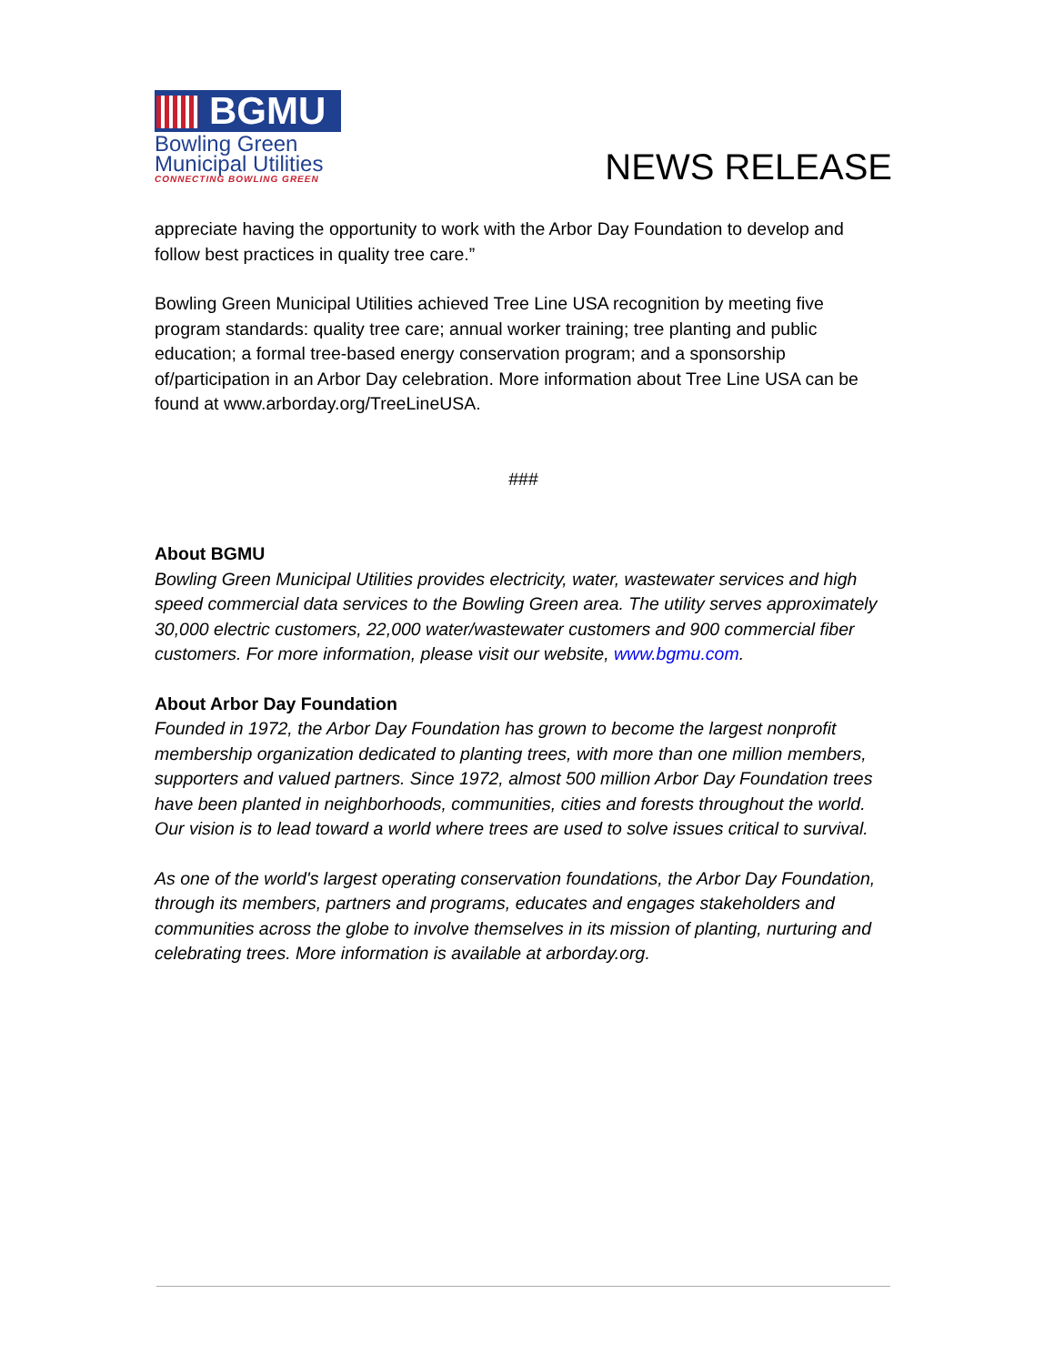BGMU
Bowling Green
Municipal Utilities
CONNECTING BOWLING GREEN
NEWS RELEASE
appreciate having the opportunity to work with the Arbor Day Foundation to develop and follow best practices in quality tree care.”
Bowling Green Municipal Utilities achieved Tree Line USA recognition by meeting five program standards: quality tree care; annual worker training; tree planting and public education; a formal tree-based energy conservation program; and a sponsorship of/participation in an Arbor Day celebration. More information about Tree Line USA can be found at www.arborday.org/TreeLineUSA.
###
About BGMU
Bowling Green Municipal Utilities provides electricity, water, wastewater services and high speed commercial data services to the Bowling Green area. The utility serves approximately 30,000 electric customers, 22,000 water/wastewater customers and 900 commercial fiber customers. For more information, please visit our website, www.bgmu.com.
About Arbor Day Foundation
Founded in 1972, the Arbor Day Foundation has grown to become the largest nonprofit membership organization dedicated to planting trees, with more than one million members, supporters and valued partners. Since 1972, almost 500 million Arbor Day Foundation trees have been planted in neighborhoods, communities, cities and forests throughout the world. Our vision is to lead toward a world where trees are used to solve issues critical to survival.
As one of the world's largest operating conservation foundations, the Arbor Day Foundation, through its members, partners and programs, educates and engages stakeholders and communities across the globe to involve themselves in its mission of planting, nurturing and celebrating trees. More information is available at arborday.org.